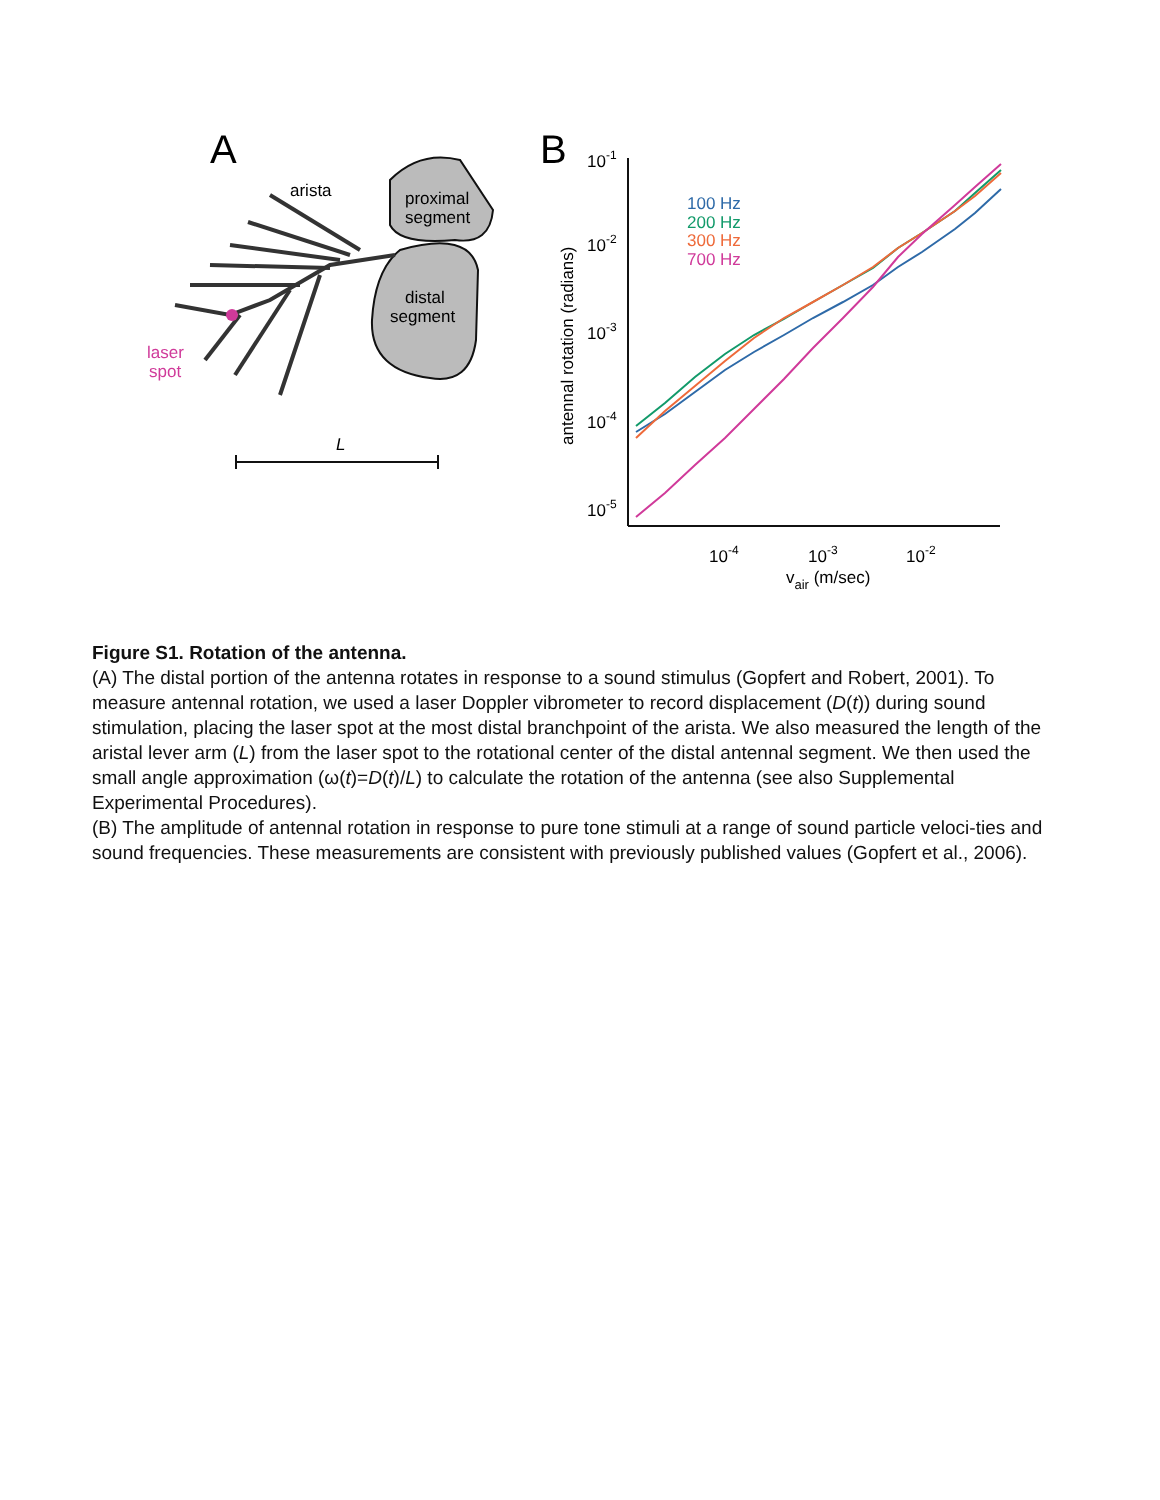A
arista
proximal
segment
distal
segment
laser
spot
L
B
10-1
10-2
10-3
10-4
10-5
10-4
10-3
10-2
vair (m/sec)
antennal rotation (radians)
100 Hz
200 Hz
300 Hz
700 Hz
Figure S1. Rotation of the antenna.
(A) The distal portion of the antenna rotates in response to a sound stimulus (Gopfert and Robert, 2001). To measure antennal rotation, we used a laser Doppler vibrometer to record displacement (D(t)) during sound stimulation, placing the laser spot at the most distal branchpoint of the arista. We also measured the length of the aristal lever arm (L) from the laser spot to the rotational center of the distal antennal segment. We then used the small angle approximation (ω(t)=D(t)/L) to calculate the rotation of the antenna (see also Supplemental Experimental Procedures).
(B) The amplitude of antennal rotation in response to pure tone stimuli at a range of sound particle veloci-ties and sound frequencies. These measurements are consistent with previously published values (Gopfert et al., 2006).